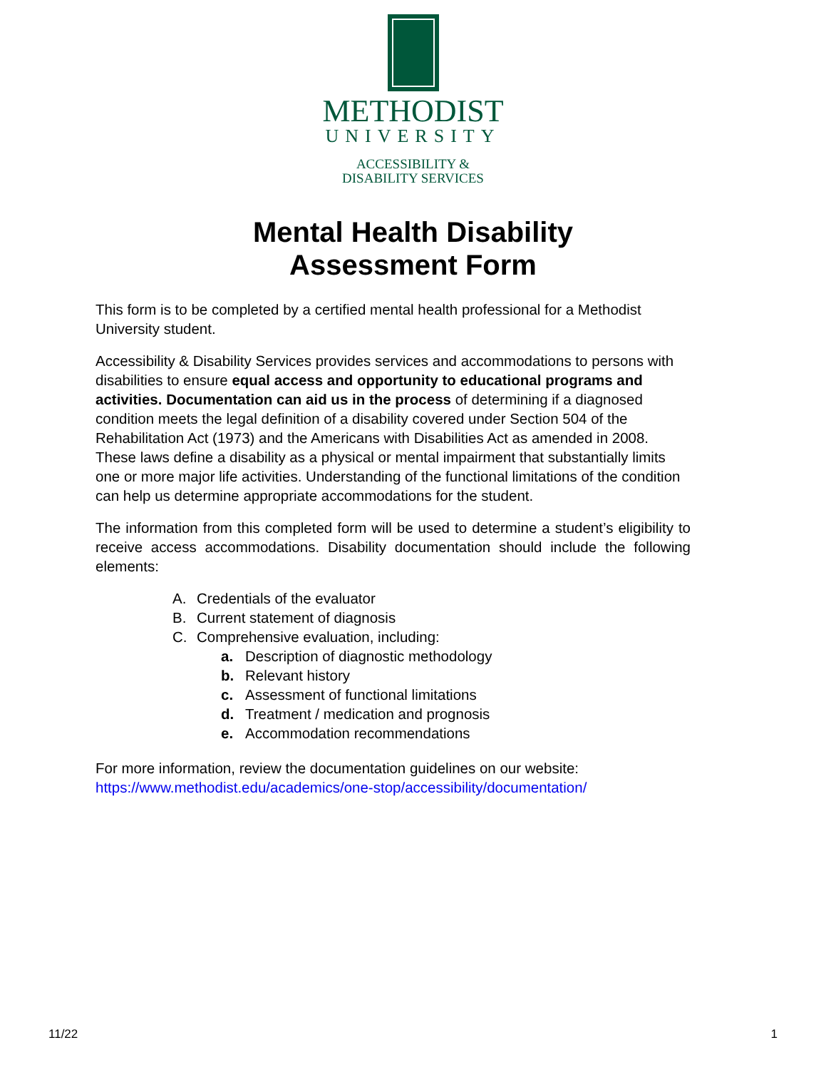METHODIST
UNIVERSITY
ACCESSIBILITY &
DISABILITY SERVICES
Mental Health Disability
Assessment Form
This form is to be completed by a certified mental health professional for a Methodist University student.
Accessibility & Disability Services provides services and accommodations to persons with disabilities to ensure equal access and opportunity to educational programs and activities. Documentation can aid us in the process of determining if a diagnosed condition meets the legal definition of a disability covered under Section 504 of the Rehabilitation Act (1973) and the Americans with Disabilities Act as amended in 2008. These laws define a disability as a physical or mental impairment that substantially limits one or more major life activities. Understanding of the functional limitations of the condition can help us determine appropriate accommodations for the student.
The information from this completed form will be used to determine a student’s eligibility to receive access accommodations. Disability documentation should include the following elements:
A. Credentials of the evaluator
B. Current statement of diagnosis
C. Comprehensive evaluation, including:
a. Description of diagnostic methodology
b. Relevant history
c. Assessment of functional limitations
d. Treatment / medication and prognosis
e. Accommodation recommendations
For more information, review the documentation guidelines on our website: https://www.methodist.edu/academics/one-stop/accessibility/documentation/
11/22 1